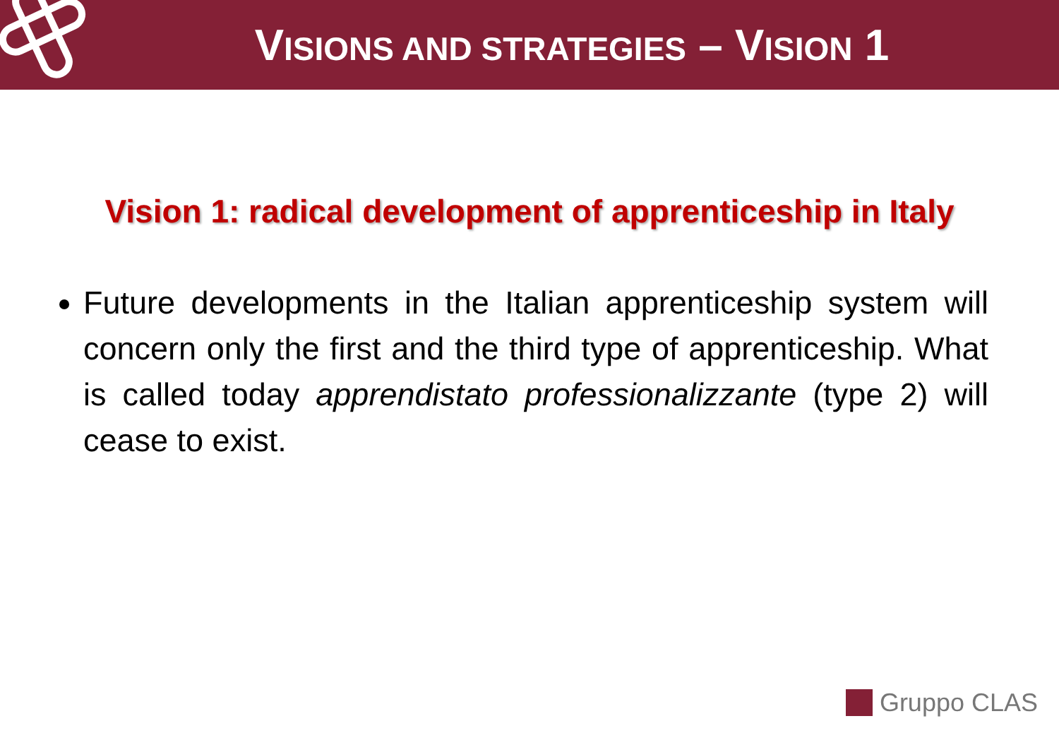VISIONS AND STRATEGIES – VISION 1
Vision 1: radical development of apprenticeship in Italy
Future developments in the Italian apprenticeship system will concern only the first and the third type of apprenticeship. What is called today apprendistato professionalizzante (type 2) will cease to exist.
Gruppo CLAS